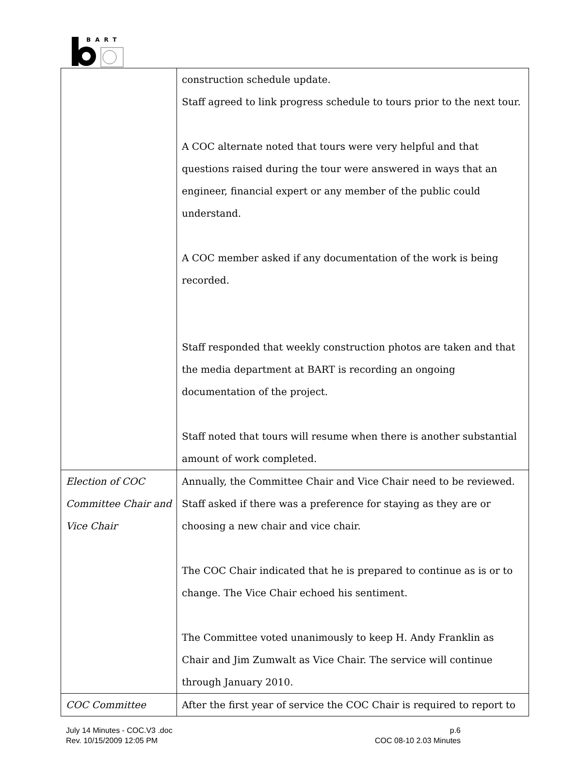BART
| | construction schedule update. Staff agreed to link progress schedule to tours prior to the next tour. A COC alternate noted that tours were very helpful and that questions raised during the tour were answered in ways that an engineer, financial expert or any member of the public could understand. A COC member asked if any documentation of the work is being recorded. Staff responded that weekly construction photos are taken and that the media department at BART is recording an ongoing documentation of the project. Staff noted that tours will resume when there is another substantial amount of work completed. |
| Election of COC Committee Chair and Vice Chair | Annually, the Committee Chair and Vice Chair need to be reviewed. Staff asked if there was a preference for staying as they are or choosing a new chair and vice chair. The COC Chair indicated that he is prepared to continue as is or to change. The Vice Chair echoed his sentiment. The Committee voted unanimously to keep H. Andy Franklin as Chair and Jim Zumwalt as Vice Chair. The service will continue through January 2010. |
| COC Committee | After the first year of service the COC Chair is required to report to |
July 14 Minutes - COC.V3 .doc
Rev. 10/15/2009 12:05 PM
p.6
COC 08-10 2.03 Minutes